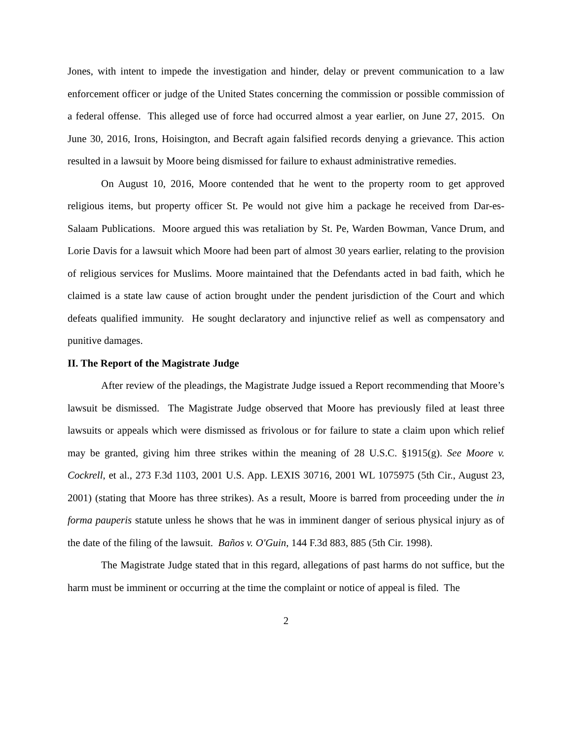Jones, with intent to impede the investigation and hinder, delay or prevent communication to a law enforcement officer or judge of the United States concerning the commission or possible commission of a federal offense. This alleged use of force had occurred almost a year earlier, on June 27, 2015. On June 30, 2016, Irons, Hoisington, and Becraft again falsified records denying a grievance. This action resulted in a lawsuit by Moore being dismissed for failure to exhaust administrative remedies.
On August 10, 2016, Moore contended that he went to the property room to get approved religious items, but property officer St. Pe would not give him a package he received from Dar-es-Salaam Publications. Moore argued this was retaliation by St. Pe, Warden Bowman, Vance Drum, and Lorie Davis for a lawsuit which Moore had been part of almost 30 years earlier, relating to the provision of religious services for Muslims. Moore maintained that the Defendants acted in bad faith, which he claimed is a state law cause of action brought under the pendent jurisdiction of the Court and which defeats qualified immunity. He sought declaratory and injunctive relief as well as compensatory and punitive damages.
II. The Report of the Magistrate Judge
After review of the pleadings, the Magistrate Judge issued a Report recommending that Moore’s lawsuit be dismissed. The Magistrate Judge observed that Moore has previously filed at least three lawsuits or appeals which were dismissed as frivolous or for failure to state a claim upon which relief may be granted, giving him three strikes within the meaning of 28 U.S.C. §1915(g). See Moore v. Cockrell, et al., 273 F.3d 1103, 2001 U.S. App. LEXIS 30716, 2001 WL 1075975 (5th Cir., August 23, 2001) (stating that Moore has three strikes). As a result, Moore is barred from proceeding under the in forma pauperis statute unless he shows that he was in imminent danger of serious physical injury as of the date of the filing of the lawsuit. Baños v. O'Guin, 144 F.3d 883, 885 (5th Cir. 1998).
The Magistrate Judge stated that in this regard, allegations of past harms do not suffice, but the harm must be imminent or occurring at the time the complaint or notice of appeal is filed. The
2